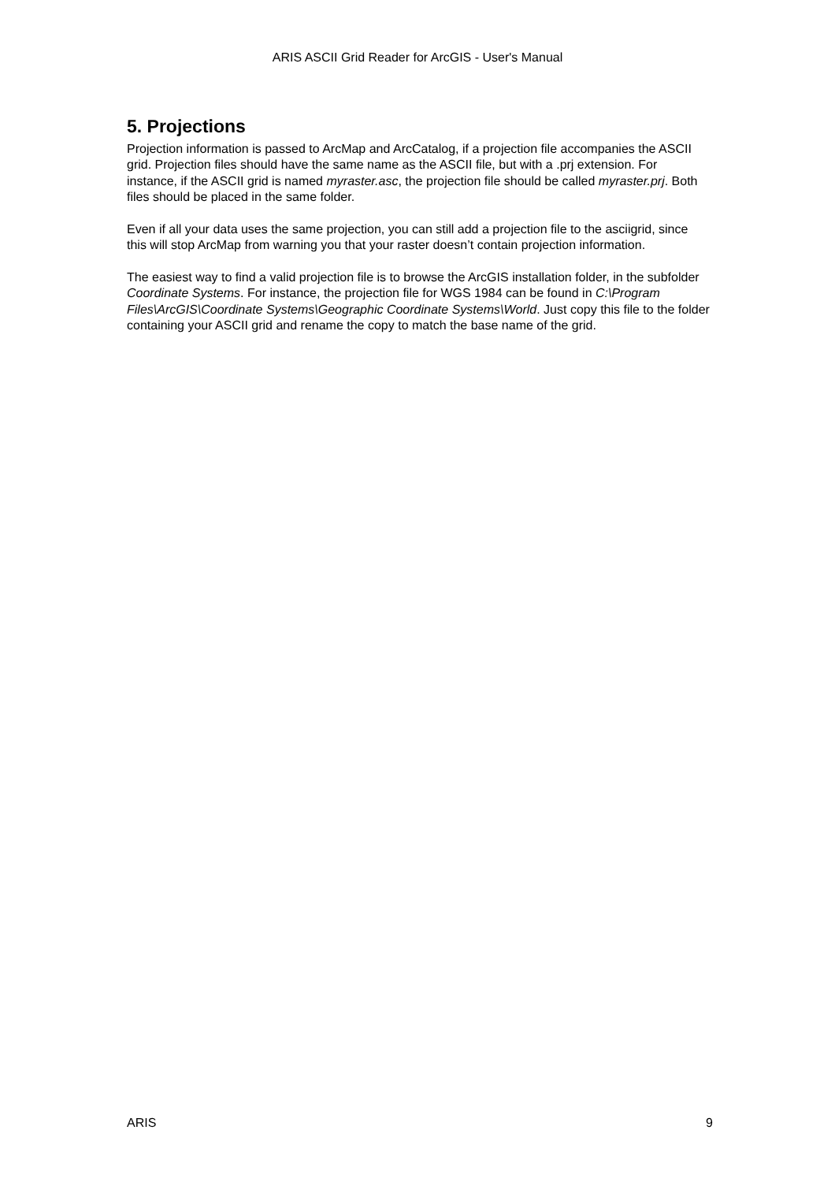ARIS ASCII Grid Reader for ArcGIS - User's Manual
5. Projections
Projection information is passed to ArcMap and ArcCatalog, if a projection file accompanies the ASCII grid. Projection files should have the same name as the ASCII file, but with a .prj extension. For instance, if the ASCII grid is named myraster.asc, the projection file should be called myraster.prj. Both files should be placed in the same folder.
Even if all your data uses the same projection, you can still add a projection file to the asciigrid, since this will stop ArcMap from warning you that your raster doesn’t contain projection information.
The easiest way to find a valid projection file is to browse the ArcGIS installation folder, in the subfolder Coordinate Systems. For instance, the projection file for WGS 1984 can be found in C:\Program Files\ArcGIS\Coordinate Systems\Geographic Coordinate Systems\World. Just copy this file to the folder containing your ASCII grid and rename the copy to match the base name of the grid.
ARIS 9